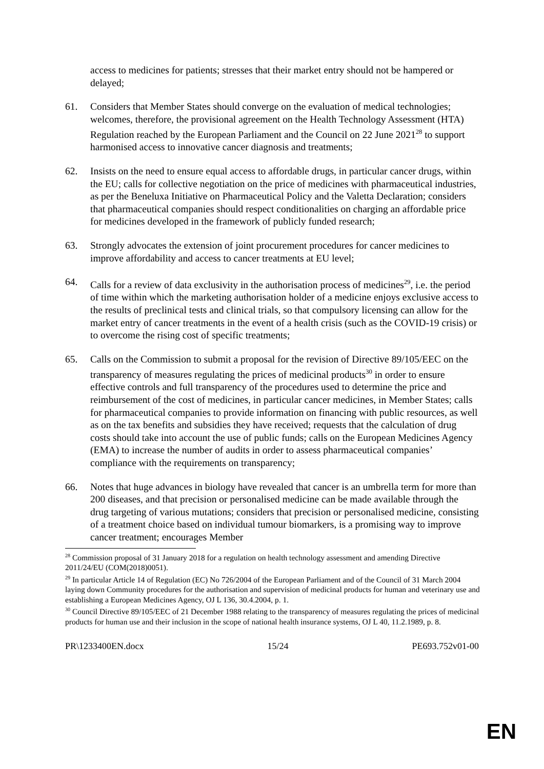access to medicines for patients; stresses that their market entry should not be hampered or delayed;
61. Considers that Member States should converge on the evaluation of medical technologies; welcomes, therefore, the provisional agreement on the Health Technology Assessment (HTA) Regulation reached by the European Parliament and the Council on 22 June 2021<sup>28</sup> to support harmonised access to innovative cancer diagnosis and treatments;
62. Insists on the need to ensure equal access to affordable drugs, in particular cancer drugs, within the EU; calls for collective negotiation on the price of medicines with pharmaceutical industries, as per the Beneluxa Initiative on Pharmaceutical Policy and the Valetta Declaration; considers that pharmaceutical companies should respect conditionalities on charging an affordable price for medicines developed in the framework of publicly funded research;
63. Strongly advocates the extension of joint procurement procedures for cancer medicines to improve affordability and access to cancer treatments at EU level;
64. Calls for a review of data exclusivity in the authorisation process of medicines<sup>29</sup>, i.e. the period of time within which the marketing authorisation holder of a medicine enjoys exclusive access to the results of preclinical tests and clinical trials, so that compulsory licensing can allow for the market entry of cancer treatments in the event of a health crisis (such as the COVID-19 crisis) or to overcome the rising cost of specific treatments;
65. Calls on the Commission to submit a proposal for the revision of Directive 89/105/EEC on the transparency of measures regulating the prices of medicinal products<sup>30</sup> in order to ensure effective controls and full transparency of the procedures used to determine the price and reimbursement of the cost of medicines, in particular cancer medicines, in Member States; calls for pharmaceutical companies to provide information on financing with public resources, as well as on the tax benefits and subsidies they have received; requests that the calculation of drug costs should take into account the use of public funds; calls on the European Medicines Agency (EMA) to increase the number of audits in order to assess pharmaceutical companies’ compliance with the requirements on transparency;
66. Notes that huge advances in biology have revealed that cancer is an umbrella term for more than 200 diseases, and that precision or personalised medicine can be made available through the drug targeting of various mutations; considers that precision or personalised medicine, consisting of a treatment choice based on individual tumour biomarkers, is a promising way to improve cancer treatment; encourages Member
<sup>28</sup> Commission proposal of 31 January 2018 for a regulation on health technology assessment and amending Directive 2011/24/EU (COM(2018)0051).
<sup>29</sup> In particular Article 14 of Regulation (EC) No 726/2004 of the European Parliament and of the Council of 31 March 2004 laying down Community procedures for the authorisation and supervision of medicinal products for human and veterinary use and establishing a European Medicines Agency, OJ L 136, 30.4.2004, p. 1.
<sup>30</sup> Council Directive 89/105/EEC of 21 December 1988 relating to the transparency of measures regulating the prices of medicinal products for human use and their inclusion in the scope of national health insurance systems, OJ L 40, 11.2.1989, p. 8.
PR\1233400EN.docx 15/24 PE693.752v01-00
EN